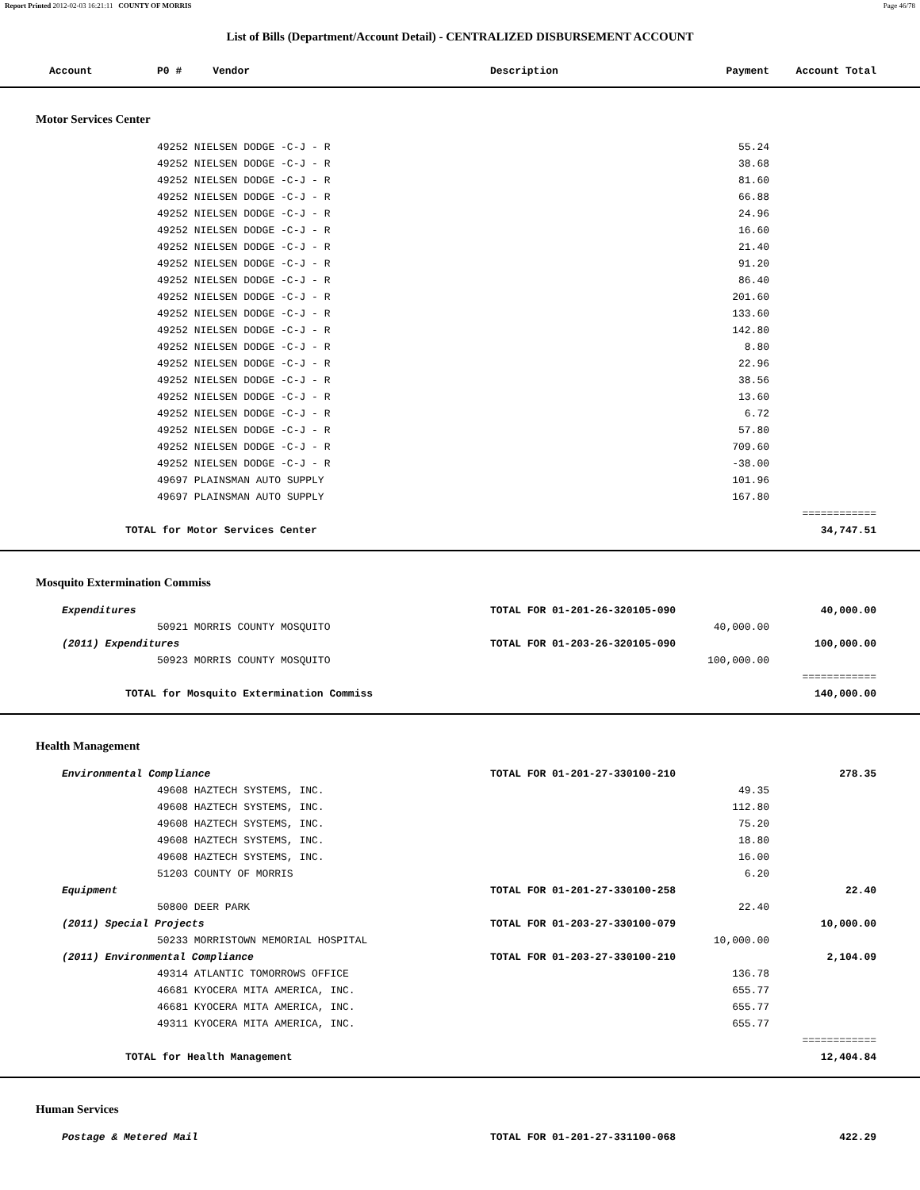Report Printed 2012-02-03 16:21:11 COUNTY OF MORRIS Page 46/78
List of Bills (Department/Account Detail) - CENTRALIZED DISBURSEMENT ACCOUNT
| Account | P0 # Vendor | Description | Payment | Account Total | |
| --- | --- | --- | --- | --- | --- |
| Motor Services Center | | | | | |
| | 49252 NIELSEN DODGE -C-J - R | | 55.24 | | |
| | 49252 NIELSEN DODGE -C-J - R | | 38.68 | | |
| | 49252 NIELSEN DODGE -C-J - R | | 81.60 | | |
| | 49252 NIELSEN DODGE -C-J - R | | 66.88 | | |
| | 49252 NIELSEN DODGE -C-J - R | | 24.96 | | |
| | 49252 NIELSEN DODGE -C-J - R | | 16.60 | | |
| | 49252 NIELSEN DODGE -C-J - R | | 21.40 | | |
| | 49252 NIELSEN DODGE -C-J - R | | 91.20 | | |
| | 49252 NIELSEN DODGE -C-J - R | | 86.40 | | |
| | 49252 NIELSEN DODGE -C-J - R | | 201.60 | | |
| | 49252 NIELSEN DODGE -C-J - R | | 133.60 | | |
| | 49252 NIELSEN DODGE -C-J - R | | 142.80 | | |
| | 49252 NIELSEN DODGE -C-J - R | | 8.80 | | |
| | 49252 NIELSEN DODGE -C-J - R | | 22.96 | | |
| | 49252 NIELSEN DODGE -C-J - R | | 38.56 | | |
| | 49252 NIELSEN DODGE -C-J - R | | 13.60 | | |
| | 49252 NIELSEN DODGE -C-J - R | | 6.72 | | |
| | 49252 NIELSEN DODGE -C-J - R | | 57.80 | | |
| | 49252 NIELSEN DODGE -C-J - R | | 709.60 | | |
| | 49252 NIELSEN DODGE -C-J - R | | -38.00 | | |
| | 49697 PLAINSMAN AUTO SUPPLY | | 101.96 | | |
| | 49697 PLAINSMAN AUTO SUPPLY | | 167.80 | | |
| | | | | ============ | |
| TOTAL for Motor Services Center | | | | 34,747.51 | |
| Mosquito Extermination Commiss | | | | | |
| Expenditures | | TOTAL FOR 01-201-26-320105-090 | | 40,000.00 | |
| | 50921 MORRIS COUNTY MOSQUITO | | 40,000.00 | | |
| (2011) Expenditures | | TOTAL FOR 01-203-26-320105-090 | | 100,000.00 | |
| | 50923 MORRIS COUNTY MOSQUITO | | 100,000.00 | | |
| | | | | ============ | |
| TOTAL for Mosquito Extermination Commiss | | | | 140,000.00 | |
| Health Management | | | | | |
| Environmental Compliance | | TOTAL FOR 01-201-27-330100-210 | | 278.35 | |
| | 49608 HAZTECH SYSTEMS, INC. | | 49.35 | | |
| | 49608 HAZTECH SYSTEMS, INC. | | 112.80 | | |
| | 49608 HAZTECH SYSTEMS, INC. | | 75.20 | | |
| | 49608 HAZTECH SYSTEMS, INC. | | 18.80 | | |
| | 49608 HAZTECH SYSTEMS, INC. | | 16.00 | | |
| | 51203 COUNTY OF MORRIS | | 6.20 | | |
| Equipment | | TOTAL FOR 01-201-27-330100-258 | | 22.40 | |
| | 50800 DEER PARK | | 22.40 | | |
| (2011) Special Projects | | TOTAL FOR 01-203-27-330100-079 | | 10,000.00 | |
| | 50233 MORRISTOWN MEMORIAL HOSPITAL | | 10,000.00 | | |
| (2011) Environmental Compliance | | TOTAL FOR 01-203-27-330100-210 | | 2,104.09 | |
| | 49314 ATLANTIC TOMORROWS OFFICE | | 136.78 | | |
| | 46681 KYOCERA MITA AMERICA, INC. | | 655.77 | | |
| | 46681 KYOCERA MITA AMERICA, INC. | | 655.77 | | |
| | 49311 KYOCERA MITA AMERICA, INC. | | 655.77 | | |
| | | | | ============ | |
| TOTAL for Health Management | | | | 12,404.84 | |
| Human Services | | | | | |
| Postage & Metered Mail | | TOTAL FOR 01-201-27-331100-068 | | 422.29 | |